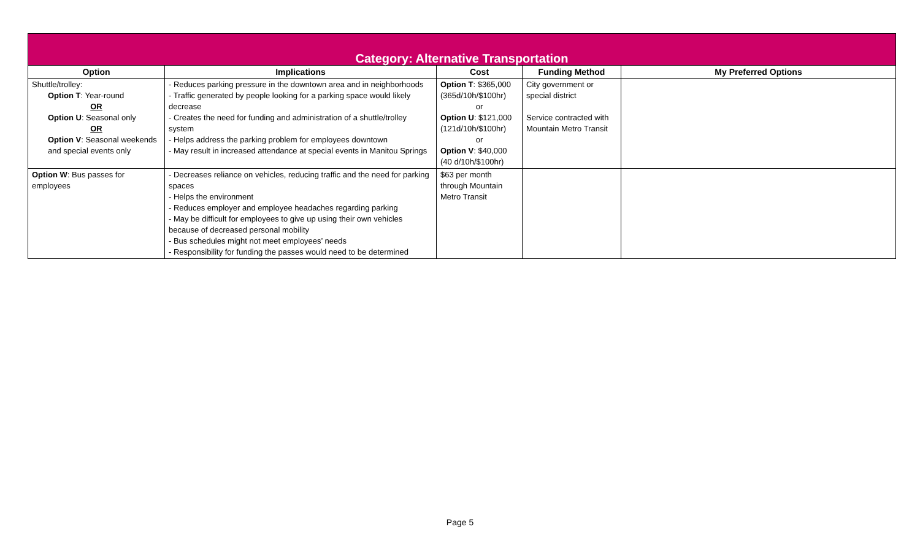| Category: Alternative Transportation | | | | |
| --- | --- | --- | --- | --- |
| Option | Implications | Cost | Funding Method | My Preferred Options |
| Shuttle/trolley: Option T : Year-round OR Option U : Seasonal only OR Option V : Seasonal weekends and special events only | - Reduces parking pressure in the downtown area and in neighborhoods - Traffic generated by people looking for a parking space would likely decrease - Creates the need for funding and administration of a shuttle/trolley system - Helps address the parking problem for employees downtown - May result in increased attendance at special events in Manitou Springs | Option T : $365,000 (365d/10h/$100hr) or Option U : $121,000 (121d/10h/$100hr) or Option V : $40,000 (40 d/10h/$100hr) | City government or special district Service contracted with Mountain Metro Transit | |
| Option W : Bus passes for employees | - Decreases reliance on vehicles, reducing traffic and the need for parking spaces - Helps the environment - Reduces employer and employee headaches regarding parking - May be difficult for employees to give up using their own vehicles because of decreased personal mobility - Bus schedules might not meet employees’ needs - Responsibility for funding the passes would need to be determined | $63 per month through Mountain Metro Transit | | |
Page 5